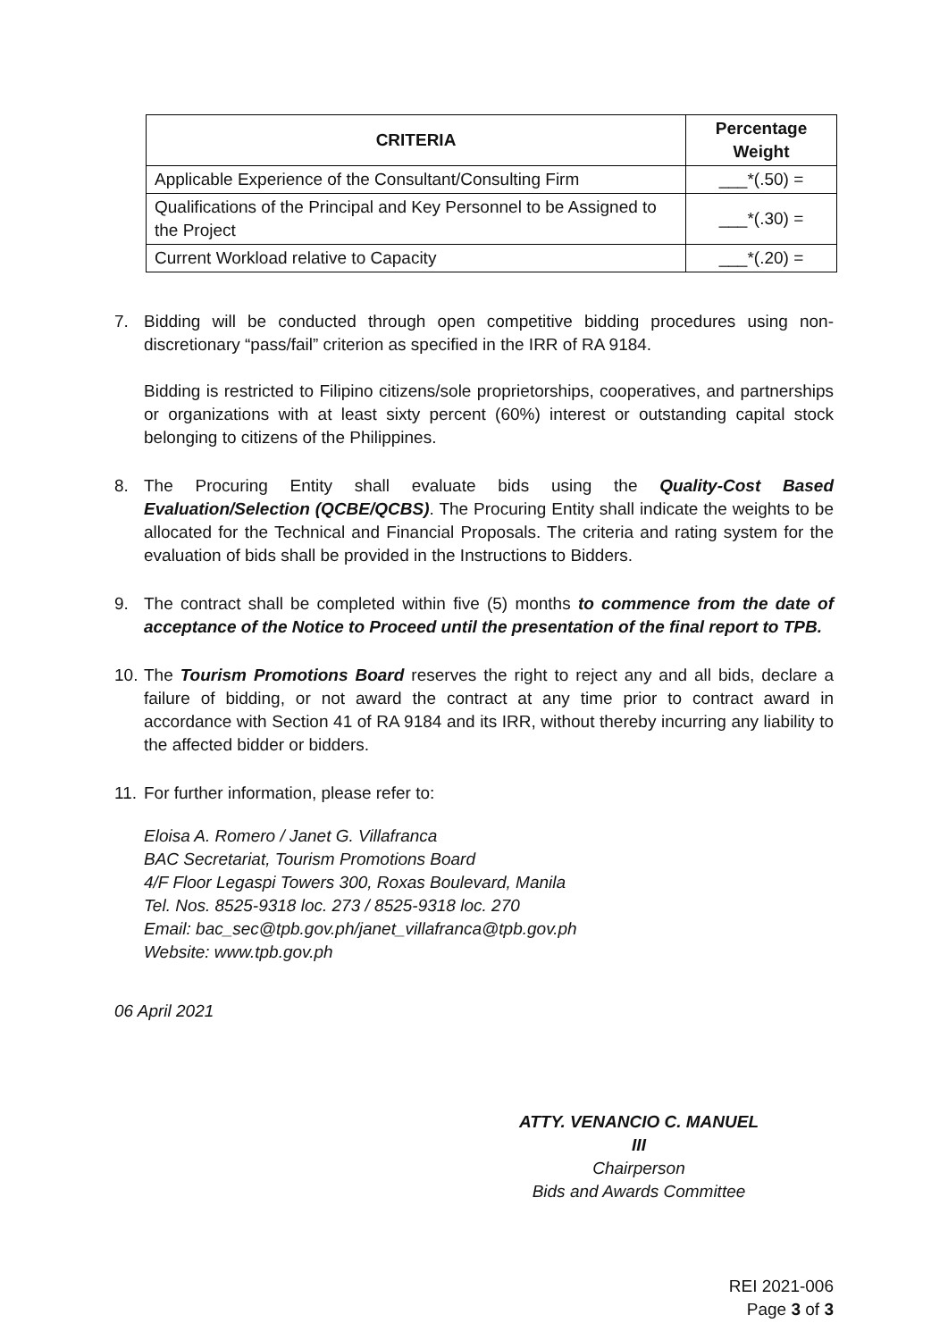| CRITERIA | Percentage Weight |
| --- | --- |
| Applicable Experience of the Consultant/Consulting Firm | ___*(.50) = |
| Qualifications of the Principal and Key Personnel to be Assigned to the Project | ___*(.30) = |
| Current Workload relative to Capacity | ___*(.20) = |
7. Bidding will be conducted through open competitive bidding procedures using non-discretionary “pass/fail” criterion as specified in the IRR of RA 9184.
Bidding is restricted to Filipino citizens/sole proprietorships, cooperatives, and partnerships or organizations with at least sixty percent (60%) interest or outstanding capital stock belonging to citizens of the Philippines.
8. The Procuring Entity shall evaluate bids using the Quality-Cost Based Evaluation/Selection (QCBE/QCBS). The Procuring Entity shall indicate the weights to be allocated for the Technical and Financial Proposals. The criteria and rating system for the evaluation of bids shall be provided in the Instructions to Bidders.
9. The contract shall be completed within five (5) months to commence from the date of acceptance of the Notice to Proceed until the presentation of the final report to TPB.
10.
The Tourism Promotions Board reserves the right to reject any and all bids, declare a failure of bidding, or not award the contract at any time prior to contract award in accordance with Section 41 of RA 9184 and its IRR, without thereby incurring any liability to the affected bidder or bidders.
11.
For further information, please refer to:
Eloisa A. Romero / Janet G. Villafranca
BAC Secretariat, Tourism Promotions Board
4/F Floor Legaspi Towers 300, Roxas Boulevard, Manila
Tel. Nos. 8525-9318 loc. 273 / 8525-9318 loc. 270
Email: bac_sec@tpb.gov.ph/janet_villafranca@tpb.gov.ph
Website: www.tpb.gov.ph
06 April 2021
ATTY. VENANCIO C. MANUEL III
Chairperson
Bids and Awards Committee
REI 2021-006
Page 3 of 3